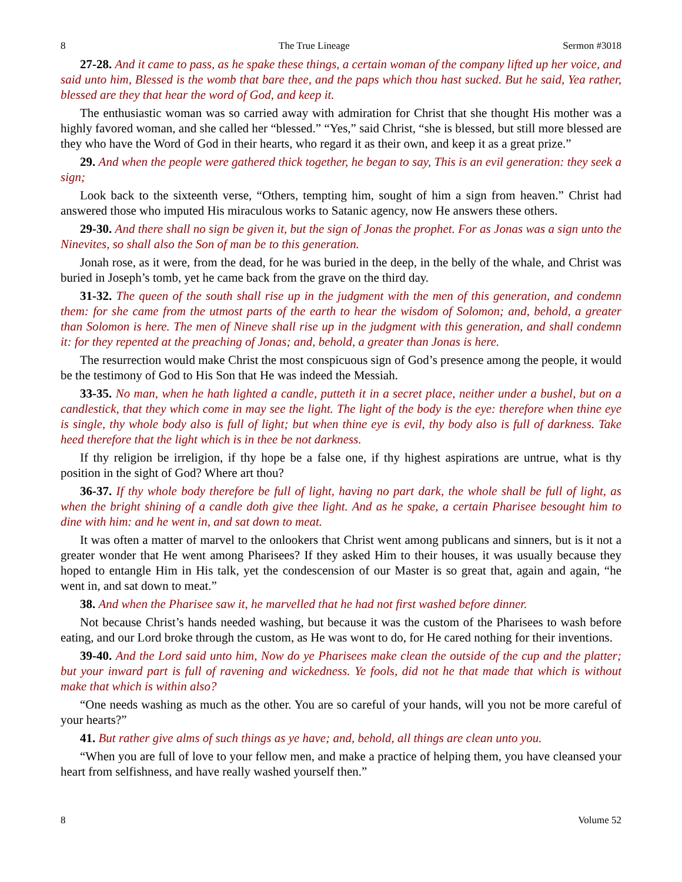8 The True Lineage Sermon #3018
27-28. And it came to pass, as he spake these things, a certain woman of the company lifted up her voice, and said unto him, Blessed is the womb that bare thee, and the paps which thou hast sucked. But he said, Yea rather, blessed are they that hear the word of God, and keep it.
The enthusiastic woman was so carried away with admiration for Christ that she thought His mother was a highly favored woman, and she called her “blessed.” “Yes,” said Christ, “she is blessed, but still more blessed are they who have the Word of God in their hearts, who regard it as their own, and keep it as a great prize.”
29. And when the people were gathered thick together, he began to say, This is an evil generation: they seek a sign;
Look back to the sixteenth verse, “Others, tempting him, sought of him a sign from heaven.” Christ had answered those who imputed His miraculous works to Satanic agency, now He answers these others.
29-30. And there shall no sign be given it, but the sign of Jonas the prophet. For as Jonas was a sign unto the Ninevites, so shall also the Son of man be to this generation.
Jonah rose, as it were, from the dead, for he was buried in the deep, in the belly of the whale, and Christ was buried in Joseph’s tomb, yet he came back from the grave on the third day.
31-32. The queen of the south shall rise up in the judgment with the men of this generation, and condemn them: for she came from the utmost parts of the earth to hear the wisdom of Solomon; and, behold, a greater than Solomon is here. The men of Nineve shall rise up in the judgment with this generation, and shall condemn it: for they repented at the preaching of Jonas; and, behold, a greater than Jonas is here.
The resurrection would make Christ the most conspicuous sign of God’s presence among the people, it would be the testimony of God to His Son that He was indeed the Messiah.
33-35. No man, when he hath lighted a candle, putteth it in a secret place, neither under a bushel, but on a candlestick, that they which come in may see the light. The light of the body is the eye: therefore when thine eye is single, thy whole body also is full of light; but when thine eye is evil, thy body also is full of darkness. Take heed therefore that the light which is in thee be not darkness.
If thy religion be irreligion, if thy hope be a false one, if thy highest aspirations are untrue, what is thy position in the sight of God? Where art thou?
36-37. If thy whole body therefore be full of light, having no part dark, the whole shall be full of light, as when the bright shining of a candle doth give thee light. And as he spake, a certain Pharisee besought him to dine with him: and he went in, and sat down to meat.
It was often a matter of marvel to the onlookers that Christ went among publicans and sinners, but is it not a greater wonder that He went among Pharisees? If they asked Him to their houses, it was usually because they hoped to entangle Him in His talk, yet the condescension of our Master is so great that, again and again, “he went in, and sat down to meat.”
38. And when the Pharisee saw it, he marvelled that he had not first washed before dinner.
Not because Christ’s hands needed washing, but because it was the custom of the Pharisees to wash before eating, and our Lord broke through the custom, as He was wont to do, for He cared nothing for their inventions.
39-40. And the Lord said unto him, Now do ye Pharisees make clean the outside of the cup and the platter; but your inward part is full of ravening and wickedness. Ye fools, did not he that made that which is without make that which is within also?
“One needs washing as much as the other. You are so careful of your hands, will you not be more careful of your hearts?”
41. But rather give alms of such things as ye have; and, behold, all things are clean unto you.
“When you are full of love to your fellow men, and make a practice of helping them, you have cleansed your heart from selfishness, and have really washed yourself then.”
8 Volume 52